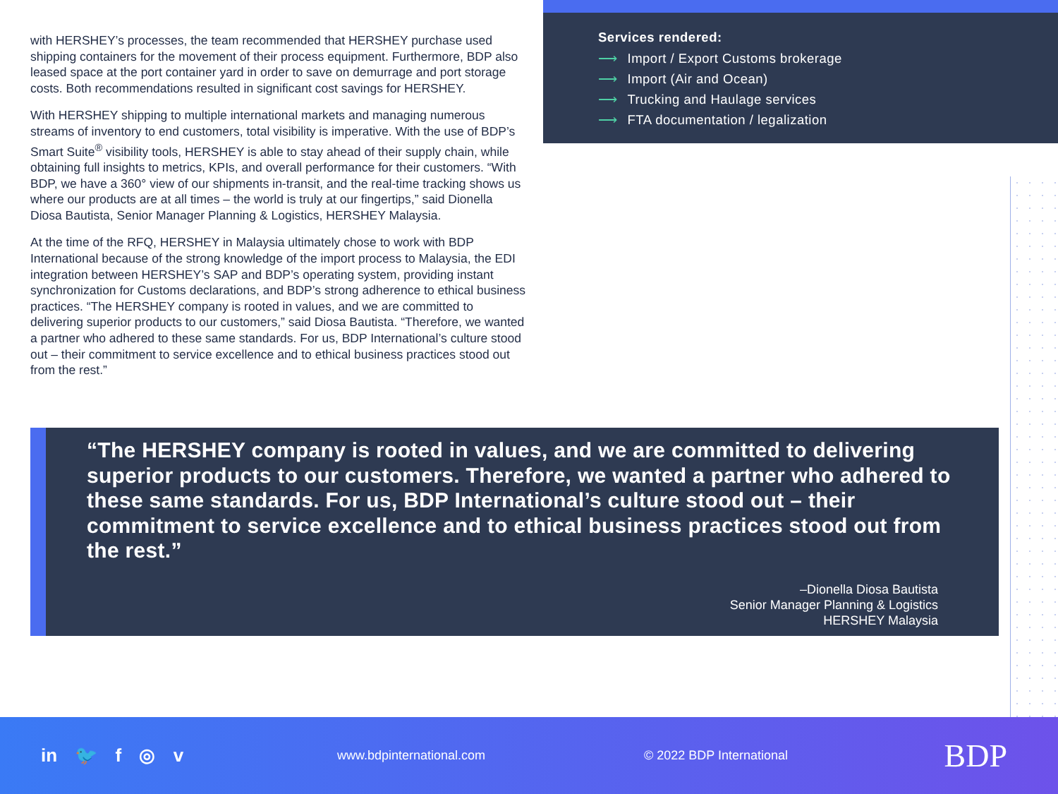with HERSHEY’s processes, the team recommended that HERSHEY purchase used shipping containers for the movement of their process equipment. Furthermore, BDP also leased space at the port container yard in order to save on demurrage and port storage costs. Both recommendations resulted in significant cost savings for HERSHEY.
With HERSHEY shipping to multiple international markets and managing numerous streams of inventory to end customers, total visibility is imperative. With the use of BDP’s Smart Suite<sup>®</sup> visibility tools, HERSHEY is able to stay ahead of their supply chain, while obtaining full insights to metrics, KPIs, and overall performance for their customers. “With BDP, we have a 360° view of our shipments in-transit, and the real-time tracking shows us where our products are at all times – the world is truly at our fingertips,” said Dionella Diosa Bautista, Senior Manager Planning & Logistics, HERSHEY Malaysia.
At the time of the RFQ, HERSHEY in Malaysia ultimately chose to work with BDP International because of the strong knowledge of the import process to Malaysia, the EDI integration between HERSHEY’s SAP and BDP’s operating system, providing instant synchronization for Customs declarations, and BDP’s strong adherence to ethical business practices. “The HERSHEY company is rooted in values, and we are committed to delivering superior products to our customers,” said Diosa Bautista. “Therefore, we wanted a partner who adhered to these same standards. For us, BDP International’s culture stood out – their commitment to service excellence and to ethical business practices stood out from the rest.”
Services rendered:
⟶ Import / Export Customs brokerage
⟶ Import (Air and Ocean)
⟶ Trucking and Haulage services
⟶ FTA documentation / legalization
“The HERSHEY company is rooted in values, and we are committed to delivering superior products to our customers. Therefore, we wanted a partner who adhered to these same standards. For us, BDP International’s culture stood out – their commitment to service excellence and to ethical business practices stood out from the rest.”
–Dionella Diosa Bautista
Senior Manager Planning & Logistics
HERSHEY Malaysia
in 🐦 f ◎ v
www.bdpinternational.com © 2022 BDP International
BDP